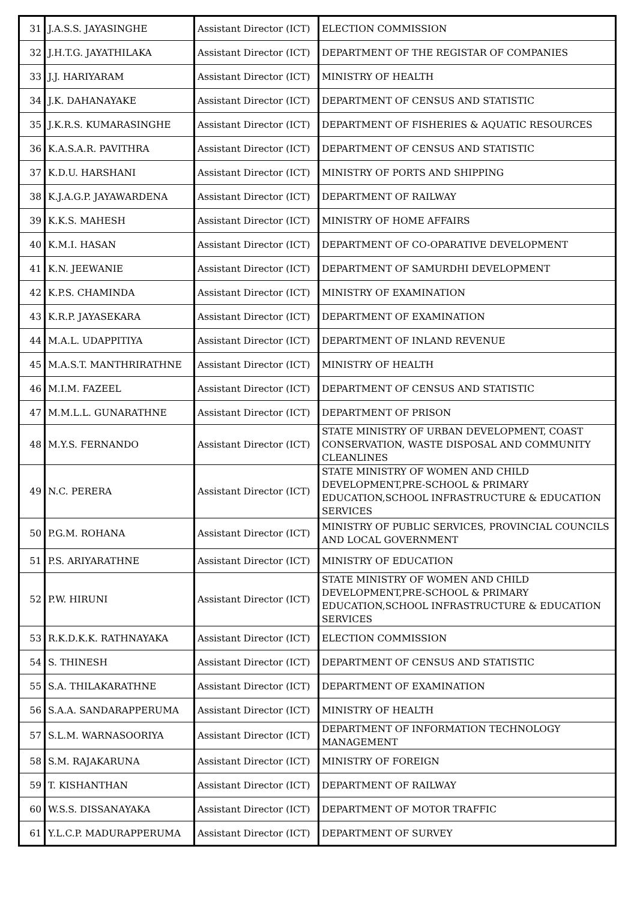| 31 | J.A.S.S. JAYASINGHE | Assistant Director (ICT) | ELECTION COMMISSION |
| 32 | J.H.T.G. JAYATHILAKA | Assistant Director (ICT) | DEPARTMENT OF THE REGISTAR OF COMPANIES |
| 33 | J.J. HARIYARAM | Assistant Director (ICT) | MINISTRY OF HEALTH |
| 34 | J.K. DAHANAYAKE | Assistant Director (ICT) | DEPARTMENT OF CENSUS AND STATISTIC |
| 35 | J.K.R.S. KUMARASINGHE | Assistant Director (ICT) | DEPARTMENT OF FISHERIES & AQUATIC RESOURCES |
| 36 | K.A.S.A.R. PAVITHRA | Assistant Director (ICT) | DEPARTMENT OF CENSUS AND STATISTIC |
| 37 | K.D.U. HARSHANI | Assistant Director (ICT) | MINISTRY OF PORTS AND SHIPPING |
| 38 | K.J.A.G.P. JAYAWARDENA | Assistant Director (ICT) | DEPARTMENT OF RAILWAY |
| 39 | K.K.S. MAHESH | Assistant Director (ICT) | MINISTRY OF HOME AFFAIRS |
| 40 | K.M.I. HASAN | Assistant Director (ICT) | DEPARTMENT OF CO-OPARATIVE DEVELOPMENT |
| 41 | K.N. JEEWANIE | Assistant Director (ICT) | DEPARTMENT OF SAMURDHI DEVELOPMENT |
| 42 | K.P.S. CHAMINDA | Assistant Director (ICT) | MINISTRY OF EXAMINATION |
| 43 | K.R.P. JAYASEKARA | Assistant Director (ICT) | DEPARTMENT OF EXAMINATION |
| 44 | M.A.L. UDAPPITIYA | Assistant Director (ICT) | DEPARTMENT OF INLAND REVENUE |
| 45 | M.A.S.T. MANTHRIRATHNE | Assistant Director (ICT) | MINISTRY OF HEALTH |
| 46 | M.I.M. FAZEEL | Assistant Director (ICT) | DEPARTMENT OF CENSUS AND STATISTIC |
| 47 | M.M.L.L. GUNARATHNE | Assistant Director (ICT) | DEPARTMENT OF PRISON |
| 48 | M.Y.S. FERNANDO | Assistant Director (ICT) | STATE MINISTRY OF URBAN DEVELOPMENT, COAST CONSERVATION, WASTE DISPOSAL AND COMMUNITY CLEANLINES |
| 49 | N.C. PERERA | Assistant Director (ICT) | STATE MINISTRY OF WOMEN AND CHILD DEVELOPMENT,PRE-SCHOOL & PRIMARY EDUCATION,SCHOOL INFRASTRUCTURE & EDUCATION SERVICES |
| 50 | P.G.M. ROHANA | Assistant Director (ICT) | MINISTRY OF PUBLIC SERVICES, PROVINCIAL COUNCILS AND LOCAL GOVERNMENT |
| 51 | P.S. ARIYARATHNE | Assistant Director (ICT) | MINISTRY OF EDUCATION |
| 52 | P.W. HIRUNI | Assistant Director (ICT) | STATE MINISTRY OF WOMEN AND CHILD DEVELOPMENT,PRE-SCHOOL & PRIMARY EDUCATION,SCHOOL INFRASTRUCTURE & EDUCATION SERVICES |
| 53 | R.K.D.K.K. RATHNAYAKA | Assistant Director (ICT) | ELECTION COMMISSION |
| 54 | S. THINESH | Assistant Director (ICT) | DEPARTMENT OF CENSUS AND STATISTIC |
| 55 | S.A. THILAKARATHNE | Assistant Director (ICT) | DEPARTMENT OF EXAMINATION |
| 56 | S.A.A. SANDARAPPERUMA | Assistant Director (ICT) | MINISTRY OF HEALTH |
| 57 | S.L.M. WARNASOORIYA | Assistant Director (ICT) | DEPARTMENT OF INFORMATION TECHNOLOGY MANAGEMENT |
| 58 | S.M. RAJAKARUNA | Assistant Director (ICT) | MINISTRY OF FOREIGN |
| 59 | T. KISHANTHAN | Assistant Director (ICT) | DEPARTMENT OF RAILWAY |
| 60 | W.S.S. DISSANAYAKA | Assistant Director (ICT) | DEPARTMENT OF MOTOR TRAFFIC |
| 61 | Y.L.C.P. MADURAPPERUMA | Assistant Director (ICT) | DEPARTMENT OF SURVEY |